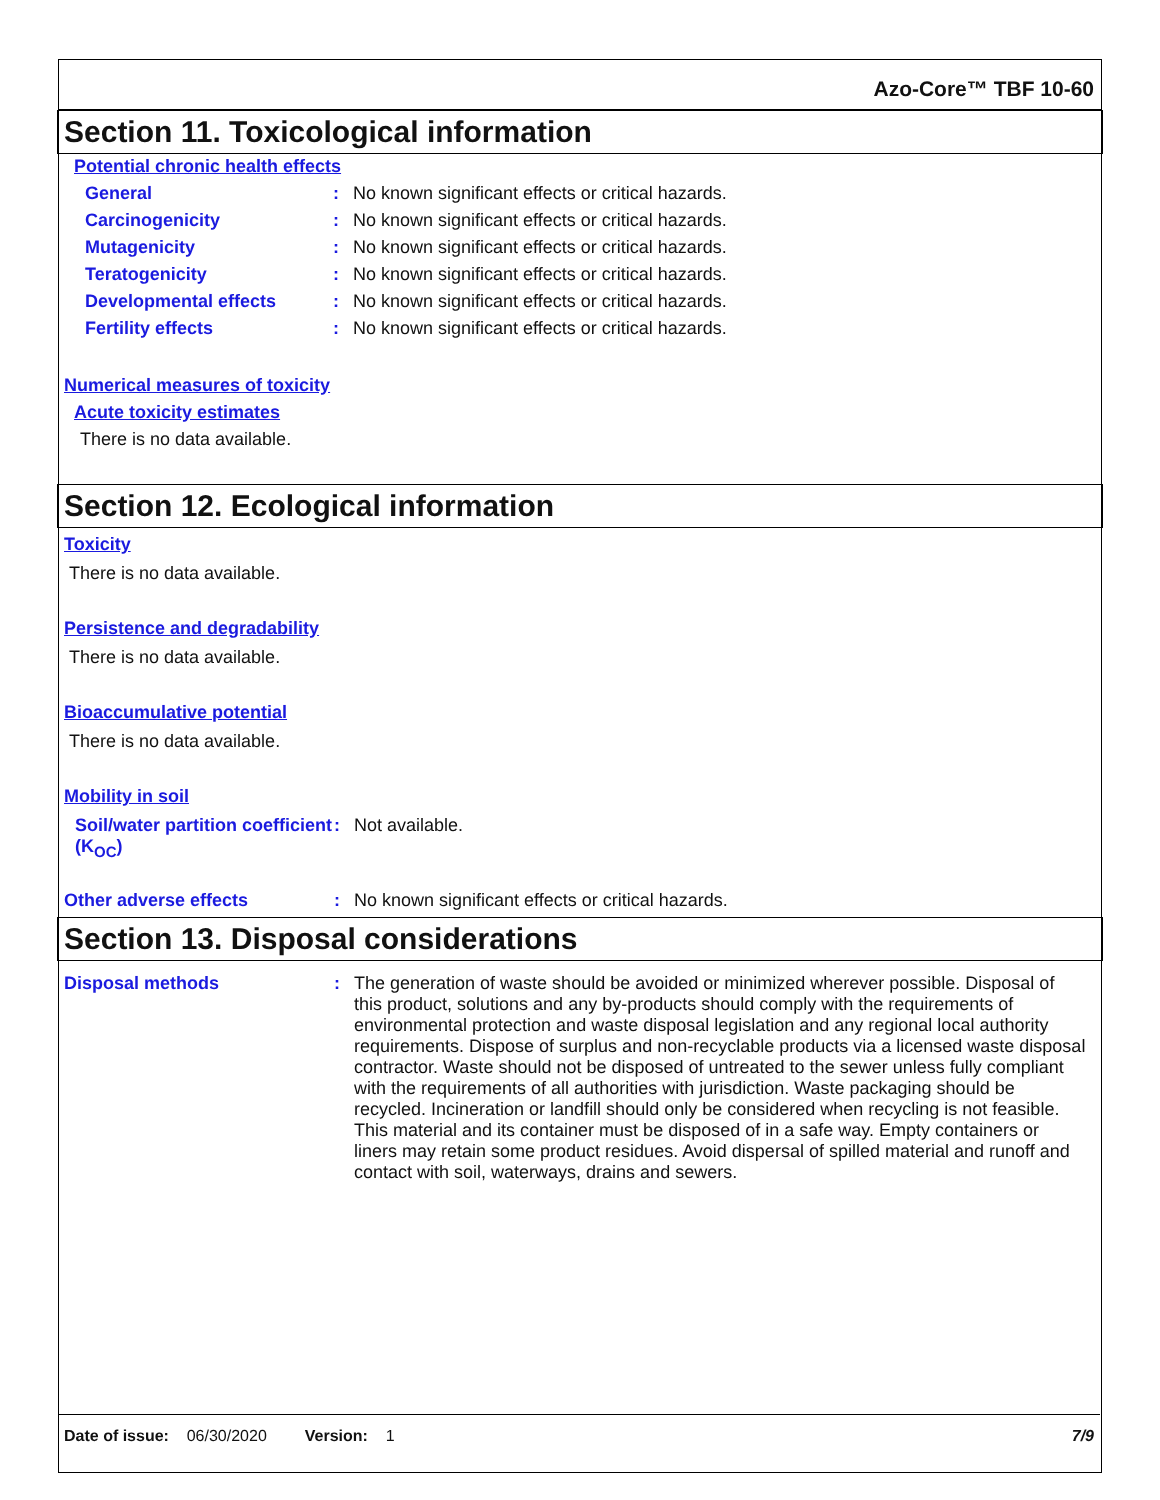Azo-Core™ TBF 10-60
Section 11. Toxicological information
Potential chronic health effects
General : No known significant effects or critical hazards.
Carcinogenicity : No known significant effects or critical hazards.
Mutagenicity : No known significant effects or critical hazards.
Teratogenicity : No known significant effects or critical hazards.
Developmental effects : No known significant effects or critical hazards.
Fertility effects : No known significant effects or critical hazards.
Numerical measures of toxicity
Acute toxicity estimates
There is no data available.
Section 12. Ecological information
Toxicity
There is no data available.
Persistence and degradability
There is no data available.
Bioaccumulative potential
There is no data available.
Mobility in soil
Soil/water partition coefficient (K<sub>OC</sub>)
: Not available.
Other adverse effects : No known significant effects or critical hazards.
Section 13. Disposal considerations
Disposal methods :
The generation of waste should be avoided or minimized wherever possible. Disposal of this product, solutions and any by-products should comply with the requirements of environmental protection and waste disposal legislation and any regional local authority requirements. Dispose of surplus and non-recyclable products via a licensed waste disposal contractor. Waste should not be disposed of untreated to the sewer unless fully compliant with the requirements of all authorities with jurisdiction. Waste packaging should be recycled. Incineration or landfill should only be considered when recycling is not feasible. This material and its container must be disposed of in a safe way. Empty containers or liners may retain some product residues. Avoid dispersal of spilled material and runoff and contact with soil, waterways, drains and sewers.
Date of issue: 06/30/2020 Version: 1 7/9